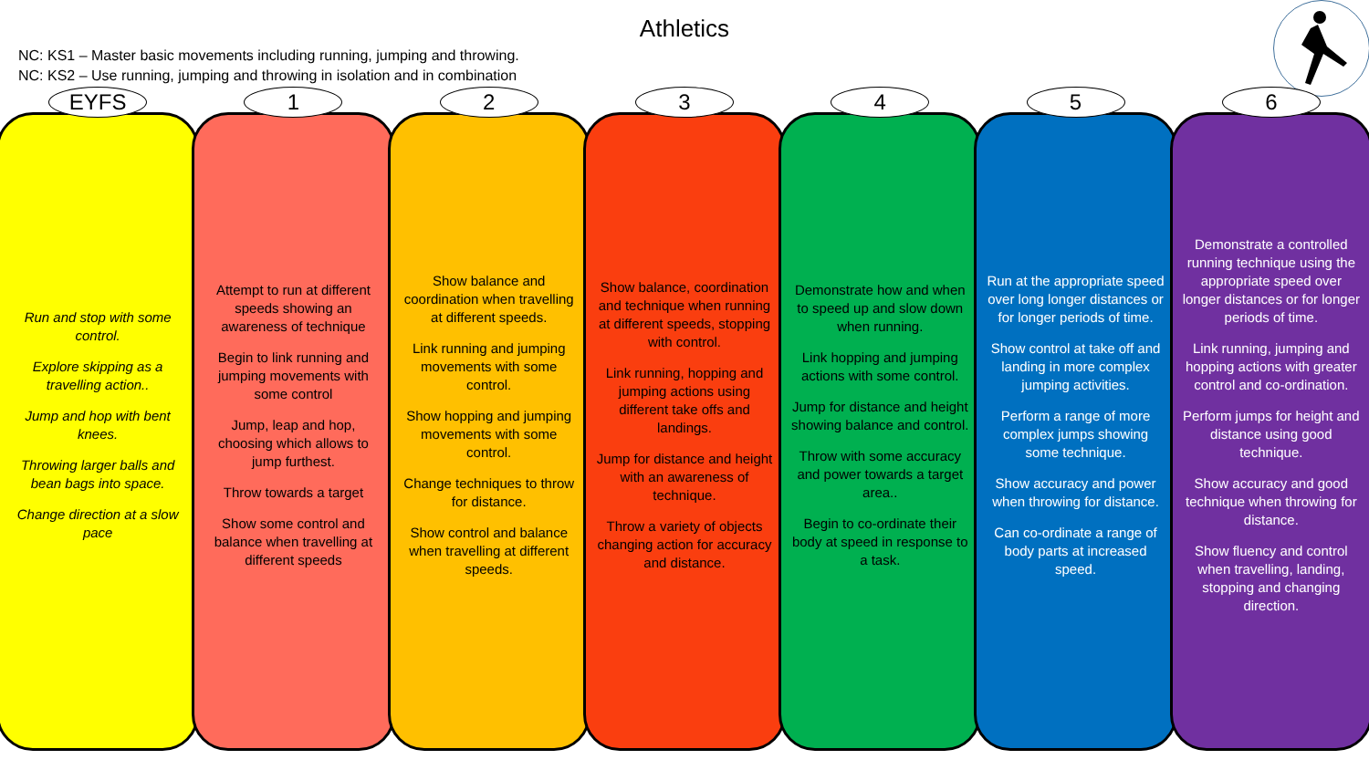Athletics
NC: KS1 – Master basic movements including running, jumping and throwing.
NC: KS2 – Use running, jumping and throwing in isolation and in combination
EYFS
Run and stop with some control.
Explore skipping as a travelling action..
Jump and hop with bent knees.
Throwing larger balls and bean bags into space.
Change direction at a slow pace
1
Attempt to run at different speeds showing an awareness of technique
Begin to link running and jumping movements with some control
Jump, leap and hop, choosing which allows to jump furthest.
Throw towards a target
Show some control and balance when travelling at different speeds
2
Show balance and coordination when travelling at different speeds.
Link running and jumping movements with some control.
Show hopping and jumping movements with some control.
Change techniques to throw for distance.
Show control and balance when travelling at different speeds.
3
Show balance, coordination and technique when running at different speeds, stopping with control.
Link running, hopping and jumping actions using different take offs and landings.
Jump for distance and height with an awareness of technique.
Throw a variety of objects changing action for accuracy and distance.
4
Demonstrate how and when to speed up and slow down when running.
Link hopping and jumping actions with some control.
Jump for distance and height showing balance and control.
Throw with some accuracy and power towards a target area..
Begin to co-ordinate their body at speed in response to a task.
5
Run at the appropriate speed over long longer distances or for longer periods of time.
Show control at take off and landing in more complex jumping activities.
Perform a range of more complex jumps showing some technique.
Show accuracy and power when throwing for distance.
Can co-ordinate a range of body parts at increased speed.
6
Demonstrate a controlled running technique using the appropriate speed over longer distances or for longer periods of time.
Link running, jumping and hopping actions with greater control and co-ordination.
Perform jumps for height and distance using good technique.
Show accuracy and good technique when throwing for distance.
Show fluency and control when travelling, landing, stopping and changing direction.